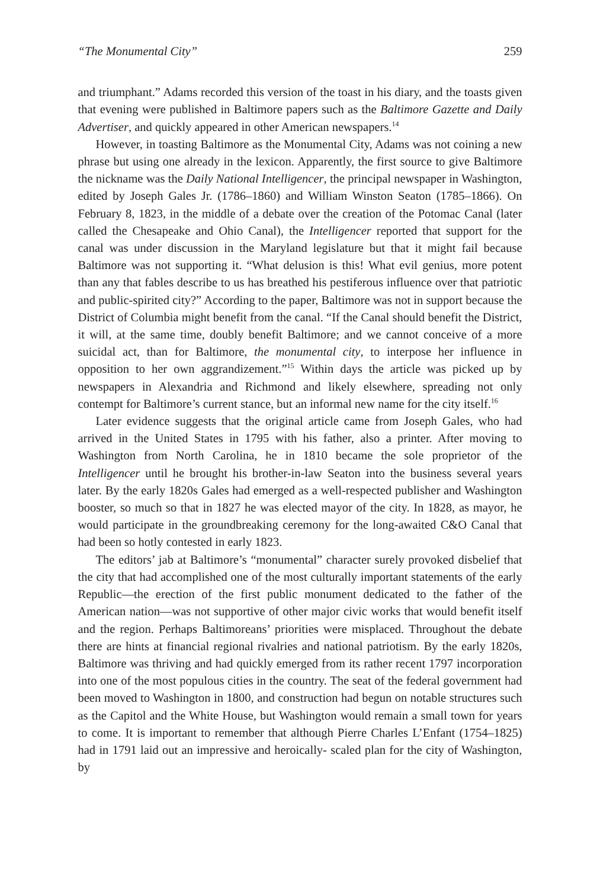“The Monumental City” 259
and triumphant.” Adams recorded this version of the toast in his diary, and the toasts given that evening were published in Baltimore papers such as the Baltimore Gazette and Daily Advertiser, and quickly appeared in other American newspapers.<sup>14</sup>
However, in toasting Baltimore as the Monumental City, Adams was not coining a new phrase but using one already in the lexicon. Apparently, the first source to give Baltimore the nickname was the Daily National Intelligencer, the principal newspaper in Washington, edited by Joseph Gales Jr. (1786–1860) and William Winston Seaton (1785–1866). On February 8, 1823, in the middle of a debate over the creation of the Potomac Canal (later called the Chesapeake and Ohio Canal), the Intelligencer reported that support for the canal was under discussion in the Maryland legislature but that it might fail because Baltimore was not supporting it. “What delusion is this! What evil genius, more potent than any that fables describe to us has breathed his pestiferous influence over that patriotic and public-spirited city?” According to the paper, Baltimore was not in support because the District of Columbia might benefit from the canal. “If the Canal should benefit the District, it will, at the same time, doubly benefit Baltimore; and we cannot conceive of a more suicidal act, than for Baltimore, the monumental city, to interpose her influence in opposition to her own aggrandizement.”<sup>15</sup> Within days the article was picked up by newspapers in Alexandria and Richmond and likely elsewhere, spreading not only contempt for Baltimore’s current stance, but an informal new name for the city itself.<sup>16</sup>
Later evidence suggests that the original article came from Joseph Gales, who had arrived in the United States in 1795 with his father, also a printer. After moving to Washington from North Carolina, he in 1810 became the sole proprietor of the Intelligencer until he brought his brother-in-law Seaton into the business several years later. By the early 1820s Gales had emerged as a well-respected publisher and Washington booster, so much so that in 1827 he was elected mayor of the city. In 1828, as mayor, he would participate in the groundbreaking ceremony for the long-awaited C&O Canal that had been so hotly contested in early 1823.
The editors’ jab at Baltimore’s “monumental” character surely provoked disbelief that the city that had accomplished one of the most culturally important statements of the early Republic—the erection of the first public monument dedicated to the father of the American nation—was not supportive of other major civic works that would benefit itself and the region. Perhaps Baltimoreans’ priorities were misplaced. Throughout the debate there are hints at financial regional rivalries and national patriotism. By the early 1820s, Baltimore was thriving and had quickly emerged from its rather recent 1797 incorporation into one of the most populous cities in the country. The seat of the federal government had been moved to Washington in 1800, and construction had begun on notable structures such as the Capitol and the White House, but Washington would remain a small town for years to come. It is important to remember that although Pierre Charles L’Enfant (1754–1825) had in 1791 laid out an impressive and heroically- scaled plan for the city of Washington, by